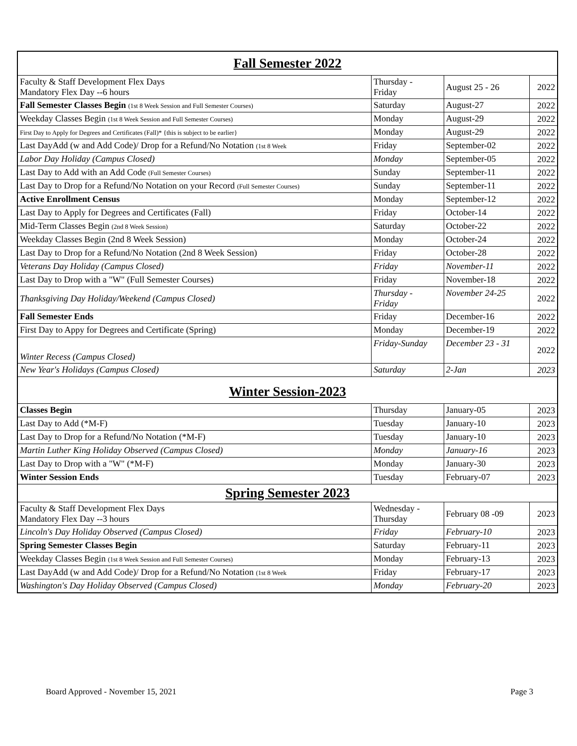| Fall Semester 2022 | | | |
| Faculty & Staff Development Flex Days Mandatory Flex Day --6 hours | Thursday - Friday | August 25 - 26 | 2022 |
| Fall Semester Classes Begin (1st 8 Week Session and Full Semester Courses) | Saturday | August-27 | 2022 |
| Weekday Classes Begin (1st 8 Week Session and Full Semester Courses) | Monday | August-29 | 2022 |
| First Day to Apply for Degrees and Certificates (Fall)* {this is subject to be earlier} | Monday | August-29 | 2022 |
| Last DayAdd (w and Add Code)/ Drop for a Refund/No Notation (1st 8 Week | Friday | September-02 | 2022 |
| Labor Day Holiday (Campus Closed) | Monday | September-05 | 2022 |
| Last Day to Add with an Add Code (Full Semester Courses) | Sunday | September-11 | 2022 |
| Last Day to Drop for a Refund/No Notation on your Record (Full Semester Courses) | Sunday | September-11 | 2022 |
| Active Enrollment Census | Monday | September-12 | 2022 |
| Last Day to Apply for Degrees and Certificates (Fall) | Friday | October-14 | 2022 |
| Mid-Term Classes Begin (2nd 8 Week Session) | Saturday | October-22 | 2022 |
| Weekday Classes Begin (2nd 8 Week Session) | Monday | October-24 | 2022 |
| Last Day to Drop for a Refund/No Notation (2nd 8 Week Session) | Friday | October-28 | 2022 |
| Veterans Day Holiday (Campus Closed) | Friday | November-11 | 2022 |
| Last Day to Drop with a "W" (Full Semester Courses) | Friday | November-18 | 2022 |
| Thanksgiving Day Holiday/Weekend (Campus Closed) | Thursday - Friday | November 24-25 | 2022 |
| Fall Semester Ends | Friday | December-16 | 2022 |
| First Day to Appy for Degrees and Certificate (Spring) | Monday | December-19 | 2022 |
| Winter Recess (Campus Closed) | Friday-Sunday | December 23 - 31 | 2022 |
| New Year's Holidays (Campus Closed) | Saturday | 2-Jan | 2023 |
| Winter Session-2023 | | | |
| Classes Begin | Thursday | January-05 | 2023 |
| Last Day to Add (*M-F) | Tuesday | January-10 | 2023 |
| Last Day to Drop for a Refund/No Notation (*M-F) | Tuesday | January-10 | 2023 |
| Martin Luther King Holiday Observed (Campus Closed) | Monday | January-16 | 2023 |
| Last Day to Drop with a "W" (*M-F) | Monday | January-30 | 2023 |
| Winter Session Ends | Tuesday | February-07 | 2023 |
| Spring Semester 2023 | | | |
| Faculty & Staff Development Flex Days Mandatory Flex Day --3 hours | Wednesday - Thursday | February 08 -09 | 2023 |
| Lincoln's Day Holiday Observed (Campus Closed) | Friday | February-10 | 2023 |
| Spring Semester Classes Begin | Saturday | February-11 | 2023 |
| Weekday Classes Begin (1st 8 Week Session and Full Semester Courses) | Monday | February-13 | 2023 |
| Last DayAdd (w and Add Code)/ Drop for a Refund/No Notation (1st 8 Week | Friday | February-17 | 2023 |
| Washington's Day Holiday Observed (Campus Closed) | Monday | February-20 | 2023 |
Board Approved - November 15, 2021 Page 3